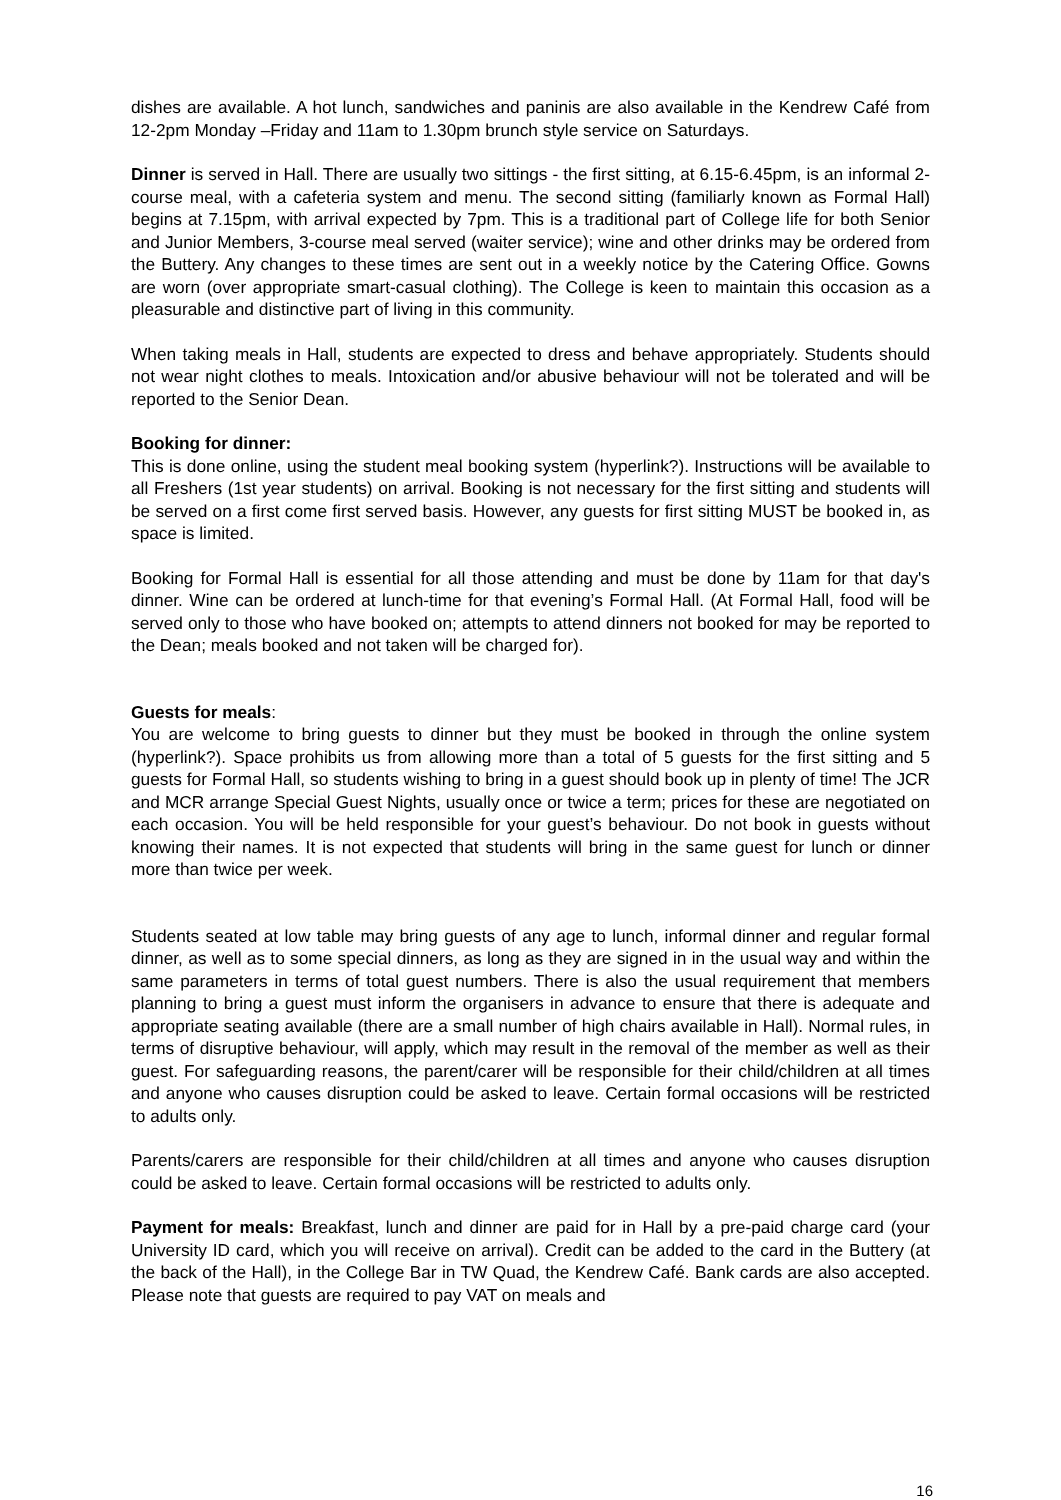dishes are available. A hot lunch, sandwiches and paninis are also available in the Kendrew Café from 12-2pm Monday –Friday and 11am to 1.30pm brunch style service on Saturdays.
Dinner is served in Hall. There are usually two sittings - the first sitting, at 6.15-6.45pm, is an informal 2-course meal, with a cafeteria system and menu. The second sitting (familiarly known as Formal Hall) begins at 7.15pm, with arrival expected by 7pm. This is a traditional part of College life for both Senior and Junior Members, 3-course meal served (waiter service); wine and other drinks may be ordered from the Buttery. Any changes to these times are sent out in a weekly notice by the Catering Office. Gowns are worn (over appropriate smart-casual clothing). The College is keen to maintain this occasion as a pleasurable and distinctive part of living in this community.
When taking meals in Hall, students are expected to dress and behave appropriately. Students should not wear night clothes to meals. Intoxication and/or abusive behaviour will not be tolerated and will be reported to the Senior Dean.
Booking for dinner:
This is done online, using the student meal booking system (hyperlink?). Instructions will be available to all Freshers (1st year students) on arrival. Booking is not necessary for the first sitting and students will be served on a first come first served basis. However, any guests for first sitting MUST be booked in, as space is limited.
Booking for Formal Hall is essential for all those attending and must be done by 11am for that day's dinner. Wine can be ordered at lunch-time for that evening’s Formal Hall. (At Formal Hall, food will be served only to those who have booked on; attempts to attend dinners not booked for may be reported to the Dean; meals booked and not taken will be charged for).
Guests for meals:
You are welcome to bring guests to dinner but they must be booked in through the online system (hyperlink?). Space prohibits us from allowing more than a total of 5 guests for the first sitting and 5 guests for Formal Hall, so students wishing to bring in a guest should book up in plenty of time! The JCR and MCR arrange Special Guest Nights, usually once or twice a term; prices for these are negotiated on each occasion. You will be held responsible for your guest’s behaviour. Do not book in guests without knowing their names. It is not expected that students will bring in the same guest for lunch or dinner more than twice per week.
Students seated at low table may bring guests of any age to lunch, informal dinner and regular formal dinner, as well as to some special dinners, as long as they are signed in in the usual way and within the same parameters in terms of total guest numbers. There is also the usual requirement that members planning to bring a guest must inform the organisers in advance to ensure that there is adequate and appropriate seating available (there are a small number of high chairs available in Hall). Normal rules, in terms of disruptive behaviour, will apply, which may result in the removal of the member as well as their guest. For safeguarding reasons, the parent/carer will be responsible for their child/children at all times and anyone who causes disruption could be asked to leave. Certain formal occasions will be restricted to adults only.
Parents/carers are responsible for their child/children at all times and anyone who causes disruption could be asked to leave. Certain formal occasions will be restricted to adults only.
Payment for meals: Breakfast, lunch and dinner are paid for in Hall by a pre-paid charge card (your University ID card, which you will receive on arrival). Credit can be added to the card in the Buttery (at the back of the Hall), in the College Bar in TW Quad, the Kendrew Café. Bank cards are also accepted. Please note that guests are required to pay VAT on meals and
16